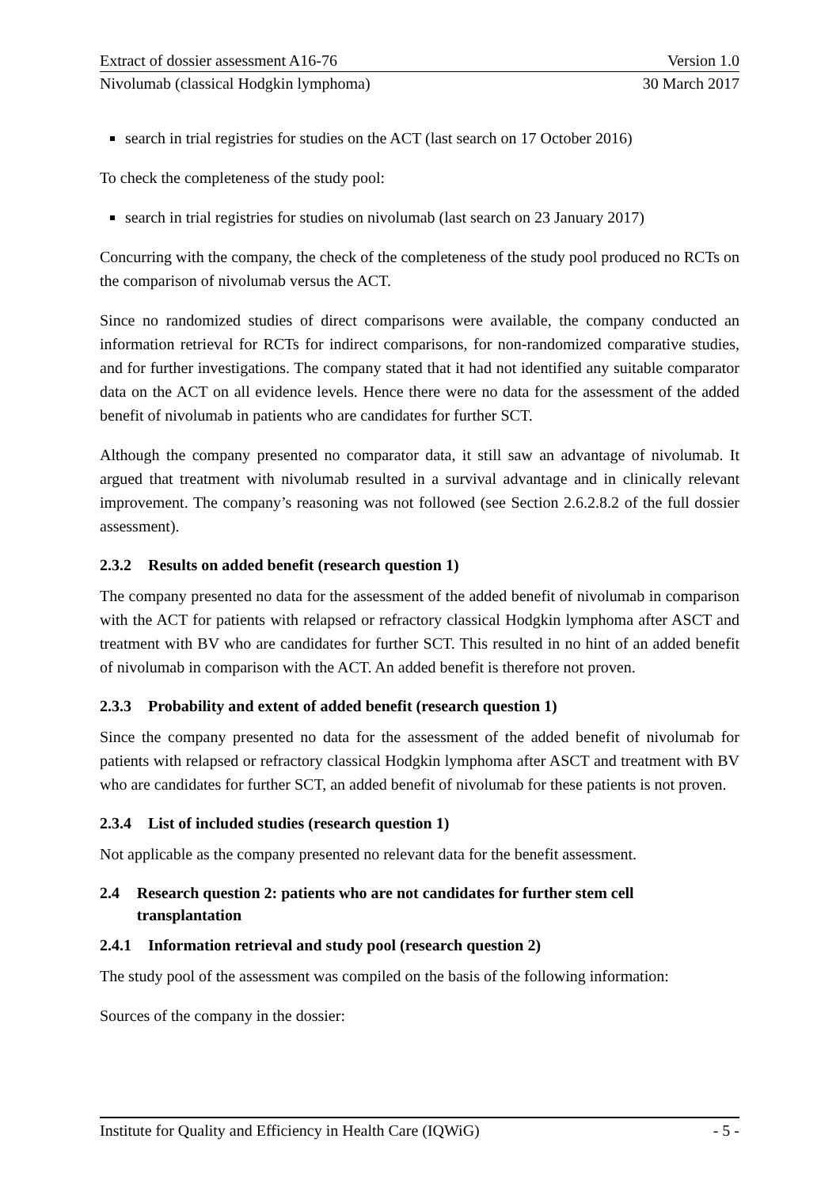Extract of dossier assessment A16-76 Version 1.0
Nivolumab (classical Hodgkin lymphoma) 30 March 2017
search in trial registries for studies on the ACT (last search on 17 October 2016)
To check the completeness of the study pool:
search in trial registries for studies on nivolumab (last search on 23 January 2017)
Concurring with the company, the check of the completeness of the study pool produced no RCTs on the comparison of nivolumab versus the ACT.
Since no randomized studies of direct comparisons were available, the company conducted an information retrieval for RCTs for indirect comparisons, for non-randomized comparative studies, and for further investigations. The company stated that it had not identified any suitable comparator data on the ACT on all evidence levels. Hence there were no data for the assessment of the added benefit of nivolumab in patients who are candidates for further SCT.
Although the company presented no comparator data, it still saw an advantage of nivolumab. It argued that treatment with nivolumab resulted in a survival advantage and in clinically relevant improvement. The company’s reasoning was not followed (see Section 2.6.2.8.2 of the full dossier assessment).
2.3.2 Results on added benefit (research question 1)
The company presented no data for the assessment of the added benefit of nivolumab in comparison with the ACT for patients with relapsed or refractory classical Hodgkin lymphoma after ASCT and treatment with BV who are candidates for further SCT. This resulted in no hint of an added benefit of nivolumab in comparison with the ACT. An added benefit is therefore not proven.
2.3.3 Probability and extent of added benefit (research question 1)
Since the company presented no data for the assessment of the added benefit of nivolumab for patients with relapsed or refractory classical Hodgkin lymphoma after ASCT and treatment with BV who are candidates for further SCT, an added benefit of nivolumab for these patients is not proven.
2.3.4 List of included studies (research question 1)
Not applicable as the company presented no relevant data for the benefit assessment.
2.4 Research question 2: patients who are not candidates for further stem cell transplantation
2.4.1 Information retrieval and study pool (research question 2)
The study pool of the assessment was compiled on the basis of the following information:
Sources of the company in the dossier:
Institute for Quality and Efficiency in Health Care (IQWiG) - 5 -